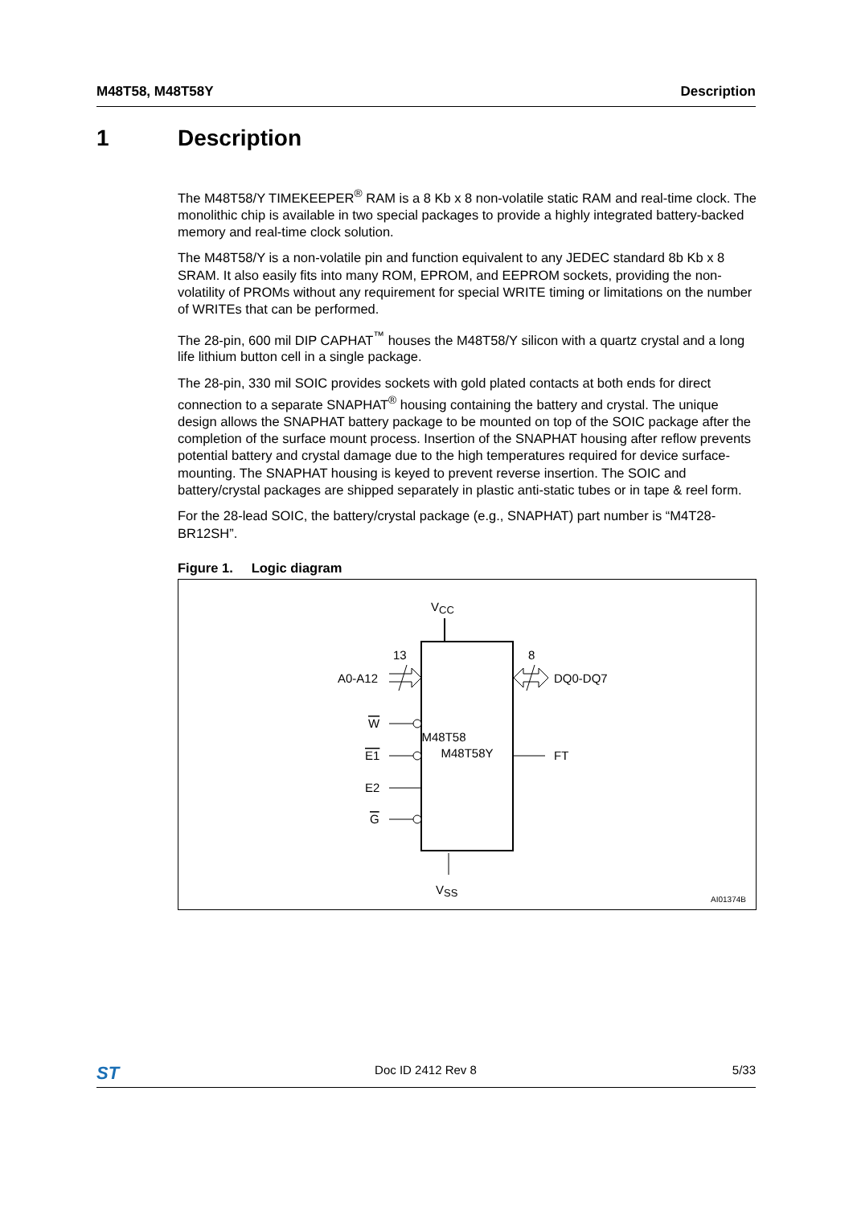M48T58, M48T58Y Description
1 Description
The M48T58/Y TIMEKEEPER<sup>®</sup> RAM is a 8 Kb x 8 non-volatile static RAM and real-time clock. The monolithic chip is available in two special packages to provide a highly integrated battery-backed memory and real-time clock solution.
The M48T58/Y is a non-volatile pin and function equivalent to any JEDEC standard 8b Kb x 8 SRAM. It also easily fits into many ROM, EPROM, and EEPROM sockets, providing the non-volatility of PROMs without any requirement for special WRITE timing or limitations on the number of WRITEs that can be performed.
The 28-pin, 600 mil DIP CAPHAT<sup>™</sup> houses the M48T58/Y silicon with a quartz crystal and a long life lithium button cell in a single package.
The 28-pin, 330 mil SOIC provides sockets with gold plated contacts at both ends for direct connection to a separate SNAPHAT<sup>®</sup> housing containing the battery and crystal. The unique design allows the SNAPHAT battery package to be mounted on top of the SOIC package after the completion of the surface mount process. Insertion of the SNAPHAT housing after reflow prevents potential battery and crystal damage due to the high temperatures required for device surface-mounting. The SNAPHAT housing is keyed to prevent reverse insertion. The SOIC and battery/crystal packages are shipped separately in plastic anti-static tubes or in tape & reel form.
For the 28-lead SOIC, the battery/crystal package (e.g., SNAPHAT) part number is “M4T28-BR12SH”.
Figure 1. Logic diagram
VCC
VSS
M48T58
M48T58Y
A0-A12
13
8
DQ0-DQ7
W
E1
E2
G
FT
AI01374B
ST Doc ID 2412 Rev 8 5/33